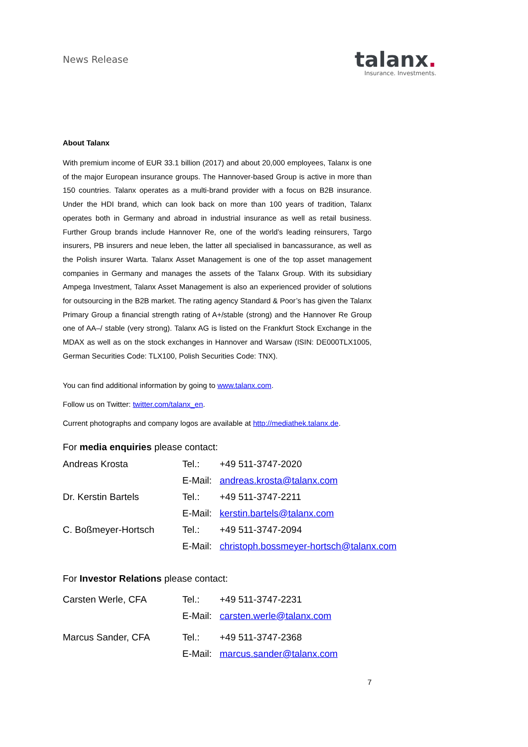News Release
talanx.
Insurance. Investments.
About Talanx
With premium income of EUR 33.1 billion (2017) and about 20,000 employees, Talanx is one of the major European insurance groups. The Hannover-based Group is active in more than 150 countries. Talanx operates as a multi-brand provider with a focus on B2B insurance. Under the HDI brand, which can look back on more than 100 years of tradition, Talanx operates both in Germany and abroad in industrial insurance as well as retail business. Further Group brands include Hannover Re, one of the world’s leading reinsurers, Targo insurers, PB insurers and neue leben, the latter all specialised in bancassurance, as well as the Polish insurer Warta. Talanx Asset Management is one of the top asset management companies in Germany and manages the assets of the Talanx Group. With its subsidiary Ampega Investment, Talanx Asset Management is also an experienced provider of solutions for outsourcing in the B2B market. The rating agency Standard & Poor’s has given the Talanx Primary Group a financial strength rating of A+/stable (strong) and the Hannover Re Group one of AA–/ stable (very strong). Talanx AG is listed on the Frankfurt Stock Exchange in the MDAX as well as on the stock exchanges in Hannover and Warsaw (ISIN: DE000TLX1005, German Securities Code: TLX100, Polish Securities Code: TNX).
You can find additional information by going to www.talanx.com.
Follow us on Twitter: twitter.com/talanx_en.
Current photographs and company logos are available at http://mediathek.talanx.de.
For media enquiries please contact:
| Andreas Krosta | Tel.: | +49 511-3747-2020 |
| | E-Mail: | andreas.krosta@talanx.com |
| Dr. Kerstin Bartels | Tel.: | +49 511-3747-2211 |
| | E-Mail: | kerstin.bartels@talanx.com |
| C. Boßmeyer-Hortsch | Tel.: | +49 511-3747-2094 |
| | E-Mail: | christoph.bossmeyer-hortsch@talanx.com |
For Investor Relations please contact:
| Carsten Werle, CFA | Tel.: | +49 511-3747-2231 |
| | E-Mail: | carsten.werle@talanx.com |
| Marcus Sander, CFA | Tel.: | +49 511-3747-2368 |
| | E-Mail: | marcus.sander@talanx.com |
7